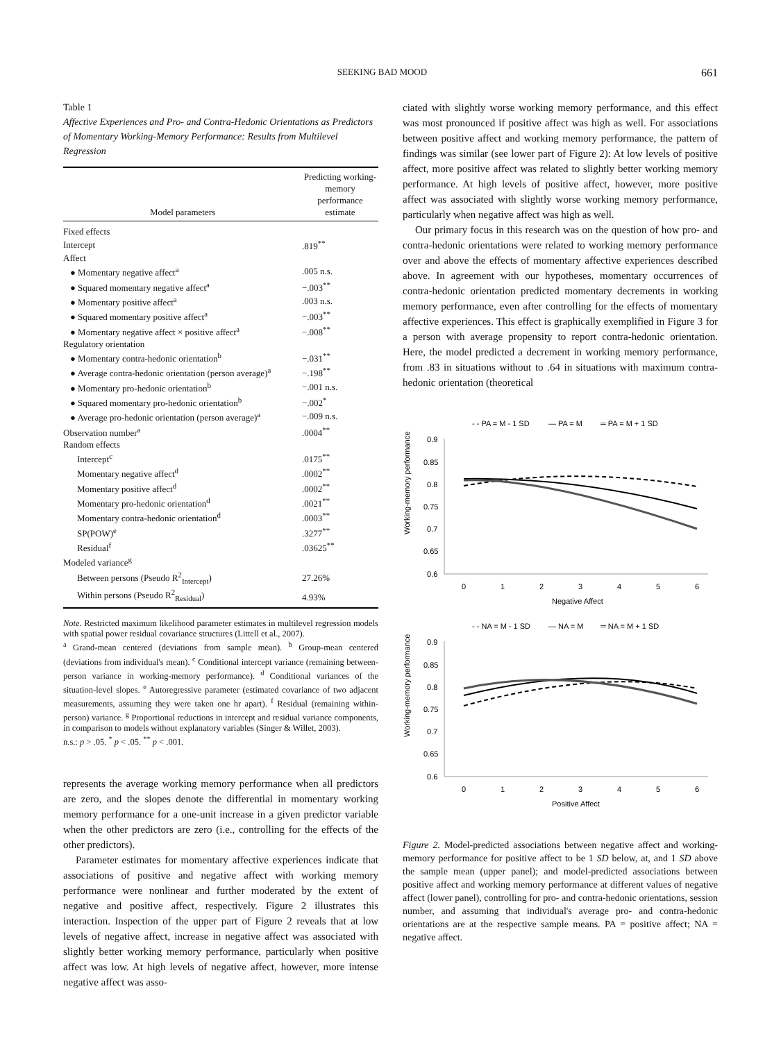SEEKING BAD MOOD 661
Table 1
Affective Experiences and Pro- and Contra-Hedonic Orientations as Predictors of Momentary Working-Memory Performance: Results from Multilevel Regression
| Model parameters | Predicting working-memory performance estimate |
| --- | --- |
| Fixed effects | |
| Intercept | .819<sup>**</sup> |
| Affect | |
| ● Momentary negative affect<sup>a</sup> | .005 n.s. |
| ● Squared momentary negative affect<sup>a</sup> | −.003<sup>**</sup> |
| ● Momentary positive affect<sup>a</sup> | .003 n.s. |
| ● Squared momentary positive affect<sup>a</sup> | −.003<sup>**</sup> |
| ● Momentary negative affect × positive affect<sup>a</sup> | −.008<sup>**</sup> |
| Regulatory orientation | |
| ● Momentary contra-hedonic orientation<sup>b</sup> | −.031<sup>**</sup> |
| ● Average contra-hedonic orientation (person average)<sup>a</sup> | −.198<sup>**</sup> |
| ● Momentary pro-hedonic orientation<sup>b</sup> | −.001 n.s. |
| ● Squared momentary pro-hedonic orientation<sup>b</sup> | −.002<sup>*</sup> |
| ● Average pro-hedonic orientation (person average)<sup>a</sup> | −.009 n.s. |
| Observation number<sup>a</sup> | .0004<sup>**</sup> |
| Random effects | |
| Intercept<sup>c</sup> | .0175<sup>**</sup> |
| Momentary negative affect<sup>d</sup> | .0002<sup>**</sup> |
| Momentary positive affect<sup>d</sup> | .0002<sup>**</sup> |
| Momentary pro-hedonic orientation<sup>d</sup> | .0021<sup>**</sup> |
| Momentary contra-hedonic orientation<sup>d</sup> | .0003<sup>**</sup> |
| SP(POW)<sup>e</sup> | .3277<sup>**</sup> |
| Residual<sup>f</sup> | .03625<sup>**</sup> |
| Modeled variance<sup>g</sup> | |
| Between persons (Pseudo R<sup>2</sup><sub>Intercept</sub>) | 27.26% |
| Within persons (Pseudo R<sup>2</sup><sub>Residual</sub>) | 4.93% |
Note. Restricted maximum likelihood parameter estimates in multilevel regression models with spatial power residual covariance structures (Littell et al., 2007).
<sup>a</sup> Grand-mean centered (deviations from sample mean). <sup>b</sup> Group-mean centered (deviations from individual's mean). <sup>c</sup> Conditional intercept variance (remaining between-person variance in working-memory performance). <sup>d</sup> Conditional variances of the situation-level slopes. <sup>e</sup> Autoregressive parameter (estimated covariance of two adjacent measurements, assuming they were taken one hr apart). <sup>f</sup> Residual (remaining within-person) variance. <sup>g</sup> Proportional reductions in intercept and residual variance components, in comparison to models without explanatory variables (Singer & Willet, 2003).
n.s.: p > .05. <sup>*</sup> p < .05. <sup>**</sup> p < .001.
represents the average working memory performance when all predictors are zero, and the slopes denote the differential in momentary working memory performance for a one-unit increase in a given predictor variable when the other predictors are zero (i.e., controlling for the effects of the other predictors).
Parameter estimates for momentary affective experiences indicate that associations of positive and negative affect with working memory performance were nonlinear and further moderated by the extent of negative and positive affect, respectively. Figure 2 illustrates this interaction. Inspection of the upper part of Figure 2 reveals that at low levels of negative affect, increase in negative affect was associated with slightly better working memory performance, particularly when positive affect was low. At high levels of negative affect, however, more intense negative affect was asso-
ciated with slightly worse working memory performance, and this effect was most pronounced if positive affect was high as well. For associations between positive affect and working memory performance, the pattern of findings was similar (see lower part of Figure 2): At low levels of positive affect, more positive affect was related to slightly better working memory performance. At high levels of positive affect, however, more positive affect was associated with slightly worse working memory performance, particularly when negative affect was high as well.
Our primary focus in this research was on the question of how pro- and contra-hedonic orientations were related to working memory performance over and above the effects of momentary affective experiences described above. In agreement with our hypotheses, momentary occurrences of contra-hedonic orientation predicted momentary decrements in working memory performance, even after controlling for the effects of momentary affective experiences. This effect is graphically exemplified in Figure 3 for a person with average propensity to report contra-hedonic orientation. Here, the model predicted a decrement in working memory performance, from .83 in situations without to .64 in situations with maximum contra-hedonic orientation (theoretical
- - PA = M - 1 SD
— PA = M
═ PA = M + 1 SD
Working-memory performance
0.9
0.85
0.8
0.75
0.7
0.65
0.6
0
1
2
3
4
5
6
Negative Affect
- - NA = M - 1 SD
— NA = M
═ NA = M + 1 SD
Working-memory performance
0.9
0.85
0.8
0.75
0.7
0.65
0.6
0
1
2
3
4
5
6
Positive Affect
Figure 2. Model-predicted associations between negative affect and working-memory performance for positive affect to be 1 SD below, at, and 1 SD above the sample mean (upper panel); and model-predicted associations between positive affect and working memory performance at different values of negative affect (lower panel), controlling for pro- and contra-hedonic orientations, session number, and assuming that individual's average pro- and contra-hedonic orientations are at the respective sample means. PA = positive affect; NA = negative affect.